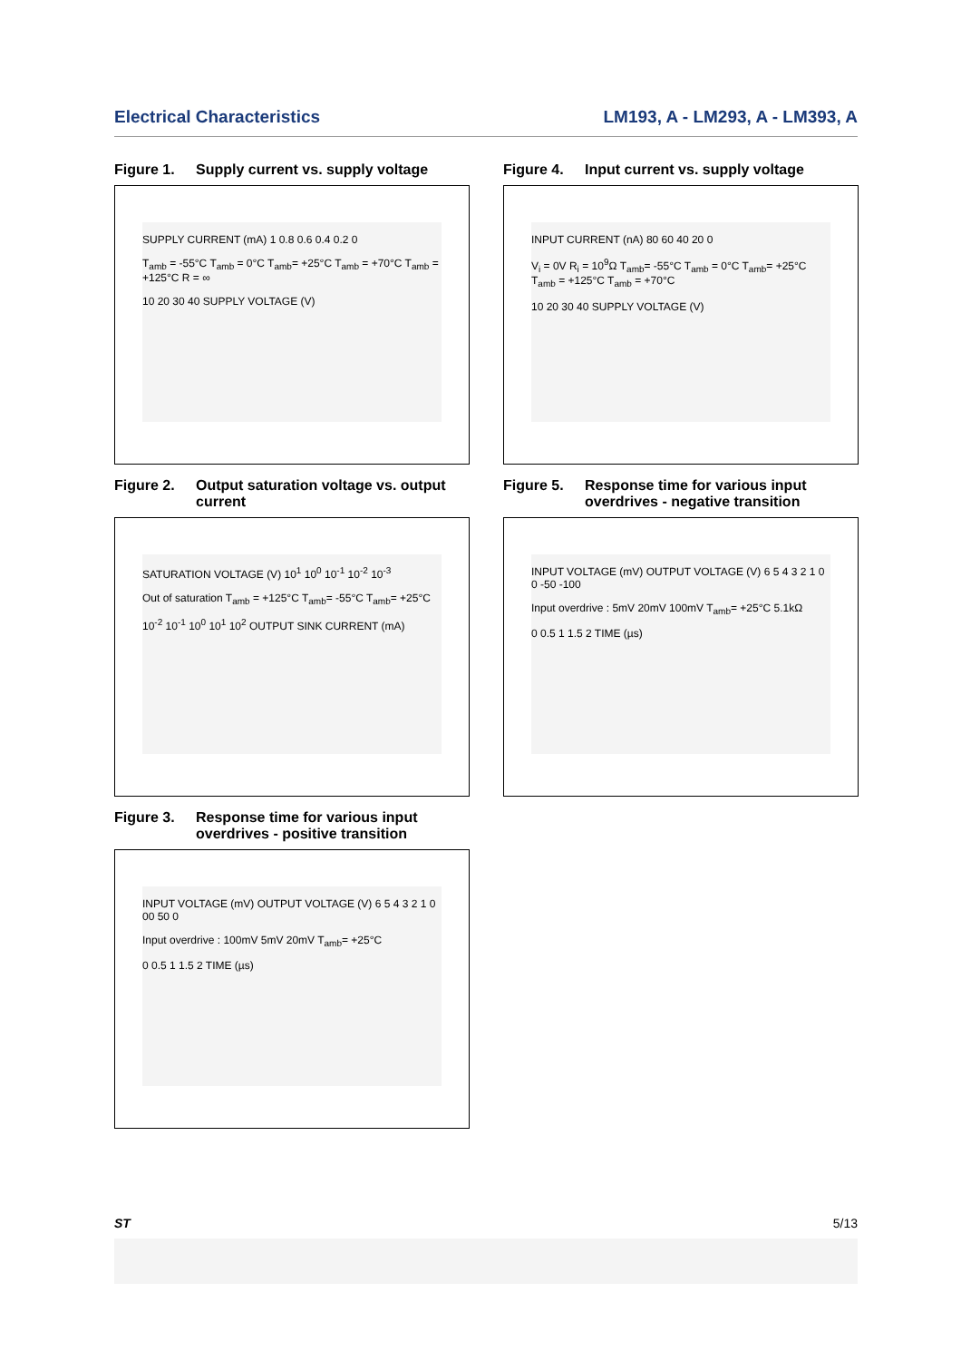Electrical Characteristics LM193, A - LM293, A - LM393, A
Figure 1. Supply current vs. supply voltage
SUPPLY CURRENT (mA) 1 0.8 0.6 0.4 0.2 0
T<sub>amb</sub> = -55°C T<sub>amb</sub> = 0°C T<sub>amb</sub>= +25°C T<sub>amb</sub> = +70°C T<sub>amb</sub> = +125°C R = ∞
10 20 30 40 SUPPLY VOLTAGE (V)
Figure 2. Output saturation voltage vs. output current
SATURATION VOLTAGE (V) 10<sup>1</sup> 10<sup>0</sup> 10<sup>-1</sup> 10<sup>-2</sup> 10<sup>-3</sup>
Out of saturation T<sub>amb</sub> = +125°C T<sub>amb</sub>= -55°C T<sub>amb</sub>= +25°C
10<sup>-2</sup> 10<sup>-1</sup> 10<sup>0</sup> 10<sup>1</sup> 10<sup>2</sup> OUTPUT SINK CURRENT (mA)
Figure 3. Response time for various input overdrives - positive transition
INPUT VOLTAGE (mV) OUTPUT VOLTAGE (V) 6 5 4 3 2 1 0 00 50 0
Input overdrive : 100mV 5mV 20mV T<sub>amb</sub>= +25°C
0 0.5 1 1.5 2 TIME (µs)
Figure 4. Input current vs. supply voltage
INPUT CURRENT (nA) 80 60 40 20 0
V<sub>i</sub> = 0V R<sub>i</sub> = 10<sup>9</sup>Ω T<sub>amb</sub>= -55°C T<sub>amb</sub> = 0°C T<sub>amb</sub>= +25°C T<sub>amb</sub> = +125°C T<sub>amb</sub> = +70°C
10 20 30 40 SUPPLY VOLTAGE (V)
Figure 5. Response time for various input overdrives - negative transition
INPUT VOLTAGE (mV) OUTPUT VOLTAGE (V) 6 5 4 3 2 1 0 0 -50 -100
Input overdrive : 5mV 20mV 100mV T<sub>amb</sub>= +25°C 5.1kΩ
0 0.5 1 1.5 2 TIME (µs)
ST 5/13